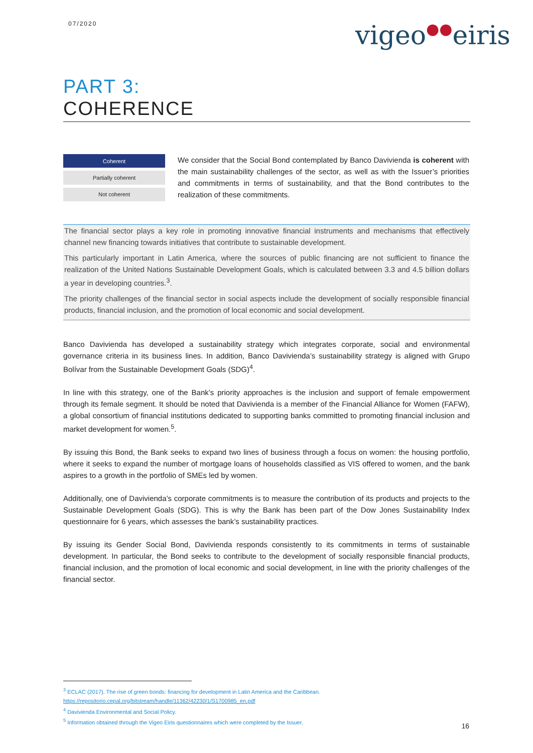07/2020 vigeo●●eiris
PART 3:
COHERENCE
| Coherent |
| Partially coherent |
| Not coherent |
We consider that the Social Bond contemplated by Banco Davivienda is coherent with the main sustainability challenges of the sector, as well as with the Issuer’s priorities and commitments in terms of sustainability, and that the Bond contributes to the realization of these commitments.
The financial sector plays a key role in promoting innovative financial instruments and mechanisms that effectively channel new financing towards initiatives that contribute to sustainable development.
This particularly important in Latin America, where the sources of public financing are not sufficient to finance the realization of the United Nations Sustainable Development Goals, which is calculated between 3.3 and 4.5 billion dollars a year in developing countries.<sup>3</sup>.
The priority challenges of the financial sector in social aspects include the development of socially responsible financial products, financial inclusion, and the promotion of local economic and social development.
Banco Davivienda has developed a sustainability strategy which integrates corporate, social and environmental governance criteria in its business lines. In addition, Banco Davivienda’s sustainability strategy is aligned with Grupo Bolívar from the Sustainable Development Goals (SDG)<sup>4</sup>.
In line with this strategy, one of the Bank’s priority approaches is the inclusion and support of female empowerment through its female segment. It should be noted that Davivienda is a member of the Financial Alliance for Women (FAFW), a global consortium of financial institutions dedicated to supporting banks committed to promoting financial inclusion and market development for women.<sup>5</sup>.
By issuing this Bond, the Bank seeks to expand two lines of business through a focus on women: the housing portfolio, where it seeks to expand the number of mortgage loans of households classified as VIS offered to women, and the bank aspires to a growth in the portfolio of SMEs led by women.
Additionally, one of Davivienda’s corporate commitments is to measure the contribution of its products and projects to the Sustainable Development Goals (SDG). This is why the Bank has been part of the Dow Jones Sustainability Index questionnaire for 6 years, which assesses the bank’s sustainability practices.
By issuing its Gender Social Bond, Davivienda responds consistently to its commitments in terms of sustainable development. In particular, the Bond seeks to contribute to the development of socially responsible financial products, financial inclusion, and the promotion of local economic and social development, in line with the priority challenges of the financial sector.
<sup>3</sup> ECLAC (2017). The rise of green bonds: financing for development in Latin America and the Caribbean.
https://repositorio.cepal.org/bitstream/handle/11362/42230/1/S1700985_en.pdf
<sup>4</sup> Davivienda Environmental and Social Policy.
<sup>5</sup> Information obtained through the Vigeo Eiris questionnaires which were completed by the Issuer.
16